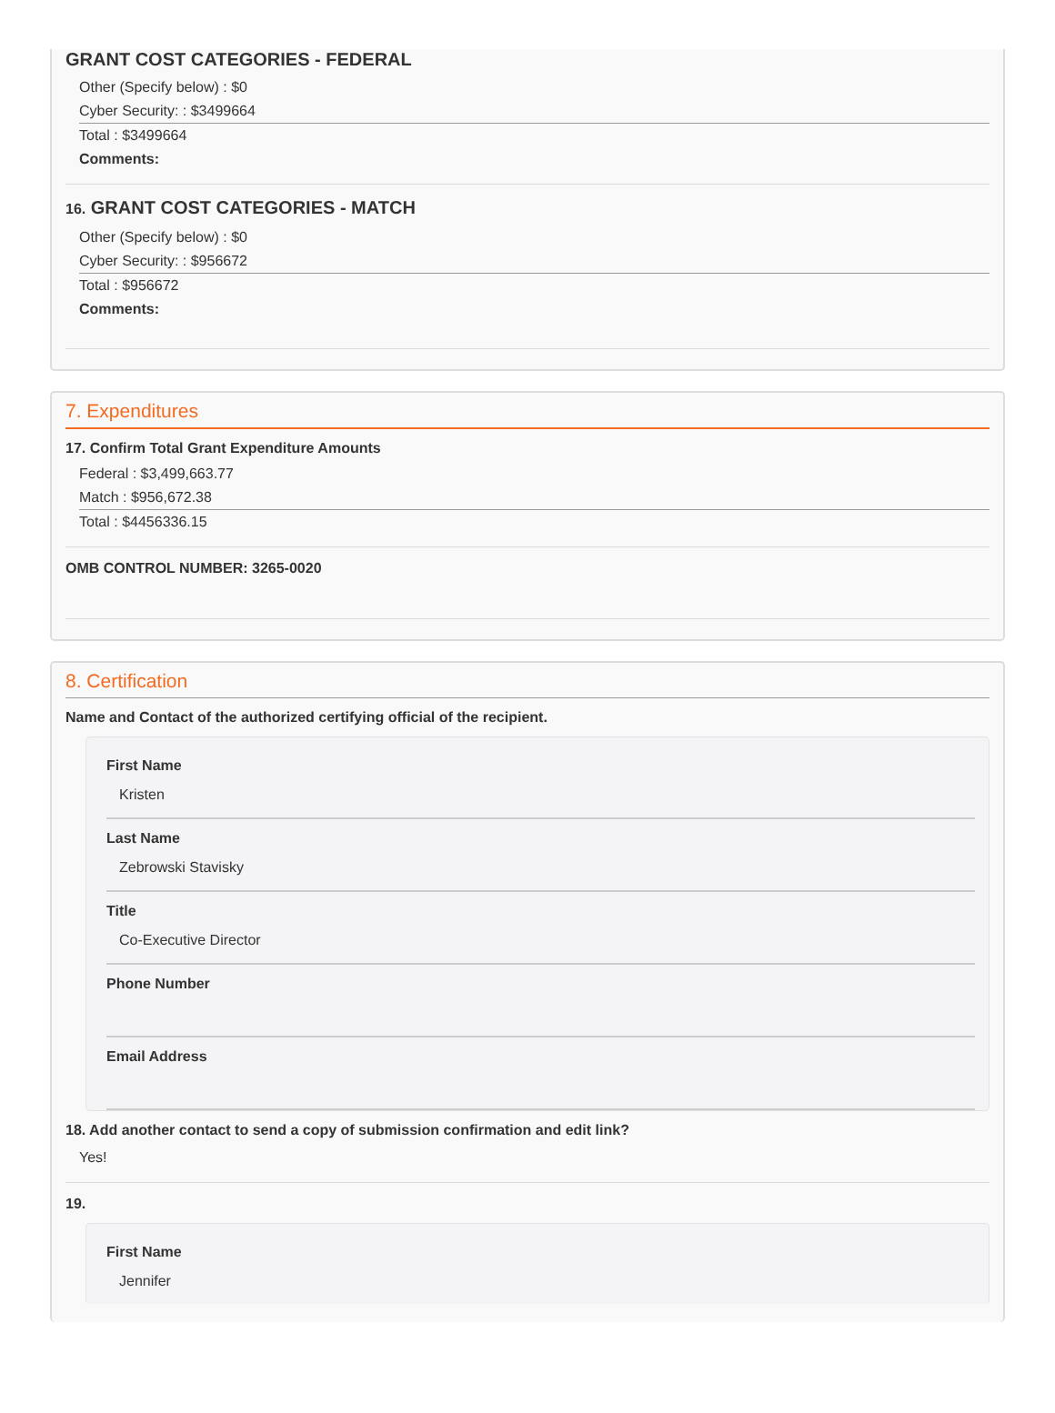GRANT COST CATEGORIES - FEDERAL
Other (Specify below) : $0
Cyber Security: : $3499664
Total : $3499664
Comments:
16. GRANT COST CATEGORIES - MATCH
Other (Specify below) : $0
Cyber Security: : $956672
Total : $956672
Comments:
7. Expenditures
17. Confirm Total Grant Expenditure Amounts
Federal : $3,499,663.77
Match : $956,672.38
Total : $4456336.15
OMB CONTROL NUMBER: 3265-0020
8. Certification
Name and Contact of the authorized certifying official of the recipient.
First Name
Kristen
Last Name
Zebrowski Stavisky
Title
Co-Executive Director
Phone Number
Email Address
18. Add another contact to send a copy of submission confirmation and edit link?
Yes!
19.
First Name
Jennifer